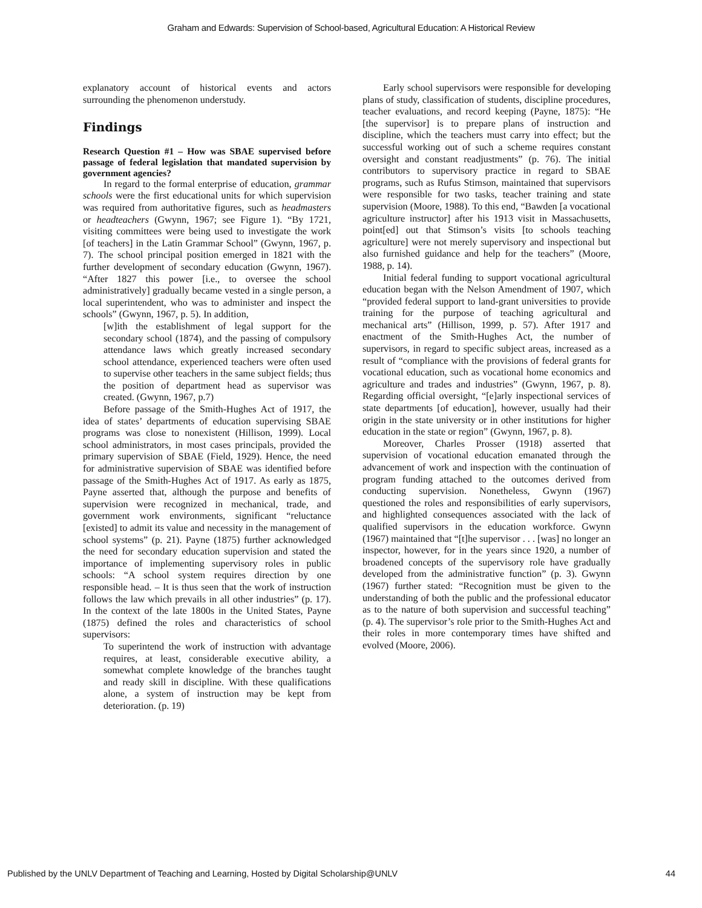Graham and Edwards: Supervision of School-based, Agricultural Education: A Historical Review
explanatory account of historical events and actors surrounding the phenomenon understudy.
Findings
Research Question #1 – How was SBAE supervised before passage of federal legislation that mandated supervision by government agencies?
In regard to the formal enterprise of education, grammar schools were the first educational units for which supervision was required from authoritative figures, such as headmasters or headteachers (Gwynn, 1967; see Figure 1). “By 1721, visiting committees were being used to investigate the work [of teachers] in the Latin Grammar School” (Gwynn, 1967, p. 7). The school principal position emerged in 1821 with the further development of secondary education (Gwynn, 1967). “After 1827 this power [i.e., to oversee the school administratively] gradually became vested in a single person, a local superintendent, who was to administer and inspect the schools” (Gwynn, 1967, p. 5). In addition,
[w]ith the establishment of legal support for the secondary school (1874), and the passing of compulsory attendance laws which greatly increased secondary school attendance, experienced teachers were often used to supervise other teachers in the same subject fields; thus the position of department head as supervisor was created. (Gwynn, 1967, p.7)
Before passage of the Smith-Hughes Act of 1917, the idea of states’ departments of education supervising SBAE programs was close to nonexistent (Hillison, 1999). Local school administrators, in most cases principals, provided the primary supervision of SBAE (Field, 1929). Hence, the need for administrative supervision of SBAE was identified before passage of the Smith-Hughes Act of 1917. As early as 1875, Payne asserted that, although the purpose and benefits of supervision were recognized in mechanical, trade, and government work environments, significant “reluctance [existed] to admit its value and necessity in the management of school systems” (p. 21). Payne (1875) further acknowledged the need for secondary education supervision and stated the importance of implementing supervisory roles in public schools: “A school system requires direction by one responsible head. – It is thus seen that the work of instruction follows the law which prevails in all other industries” (p. 17). In the context of the late 1800s in the United States, Payne (1875) defined the roles and characteristics of school supervisors:
To superintend the work of instruction with advantage requires, at least, considerable executive ability, a somewhat complete knowledge of the branches taught and ready skill in discipline. With these qualifications alone, a system of instruction may be kept from deterioration. (p. 19)
Early school supervisors were responsible for developing plans of study, classification of students, discipline procedures, teacher evaluations, and record keeping (Payne, 1875): “He [the supervisor] is to prepare plans of instruction and discipline, which the teachers must carry into effect; but the successful working out of such a scheme requires constant oversight and constant readjustments” (p. 76). The initial contributors to supervisory practice in regard to SBAE programs, such as Rufus Stimson, maintained that supervisors were responsible for two tasks, teacher training and state supervision (Moore, 1988). To this end, “Bawden [a vocational agriculture instructor] after his 1913 visit in Massachusetts, point[ed] out that Stimson’s visits [to schools teaching agriculture] were not merely supervisory and inspectional but also furnished guidance and help for the teachers” (Moore, 1988, p. 14).
Initial federal funding to support vocational agricultural education began with the Nelson Amendment of 1907, which “provided federal support to land-grant universities to provide training for the purpose of teaching agricultural and mechanical arts” (Hillison, 1999, p. 57). After 1917 and enactment of the Smith-Hughes Act, the number of supervisors, in regard to specific subject areas, increased as a result of “compliance with the provisions of federal grants for vocational education, such as vocational home economics and agriculture and trades and industries” (Gwynn, 1967, p. 8). Regarding official oversight, “[e]arly inspectional services of state departments [of education], however, usually had their origin in the state university or in other institutions for higher education in the state or region” (Gwynn, 1967, p. 8).
Moreover, Charles Prosser (1918) asserted that supervision of vocational education emanated through the advancement of work and inspection with the continuation of program funding attached to the outcomes derived from conducting supervision. Nonetheless, Gwynn (1967) questioned the roles and responsibilities of early supervisors, and highlighted consequences associated with the lack of qualified supervisors in the education workforce. Gwynn (1967) maintained that “[t]he supervisor . . . [was] no longer an inspector, however, for in the years since 1920, a number of broadened concepts of the supervisory role have gradually developed from the administrative function” (p. 3). Gwynn (1967) further stated: “Recognition must be given to the understanding of both the public and the professional educator as to the nature of both supervision and successful teaching” (p. 4). The supervisor’s role prior to the Smith-Hughes Act and their roles in more contemporary times have shifted and evolved (Moore, 2006).
Published by the UNLV Department of Teaching and Learning, Hosted by Digital Scholarship@UNLV 44